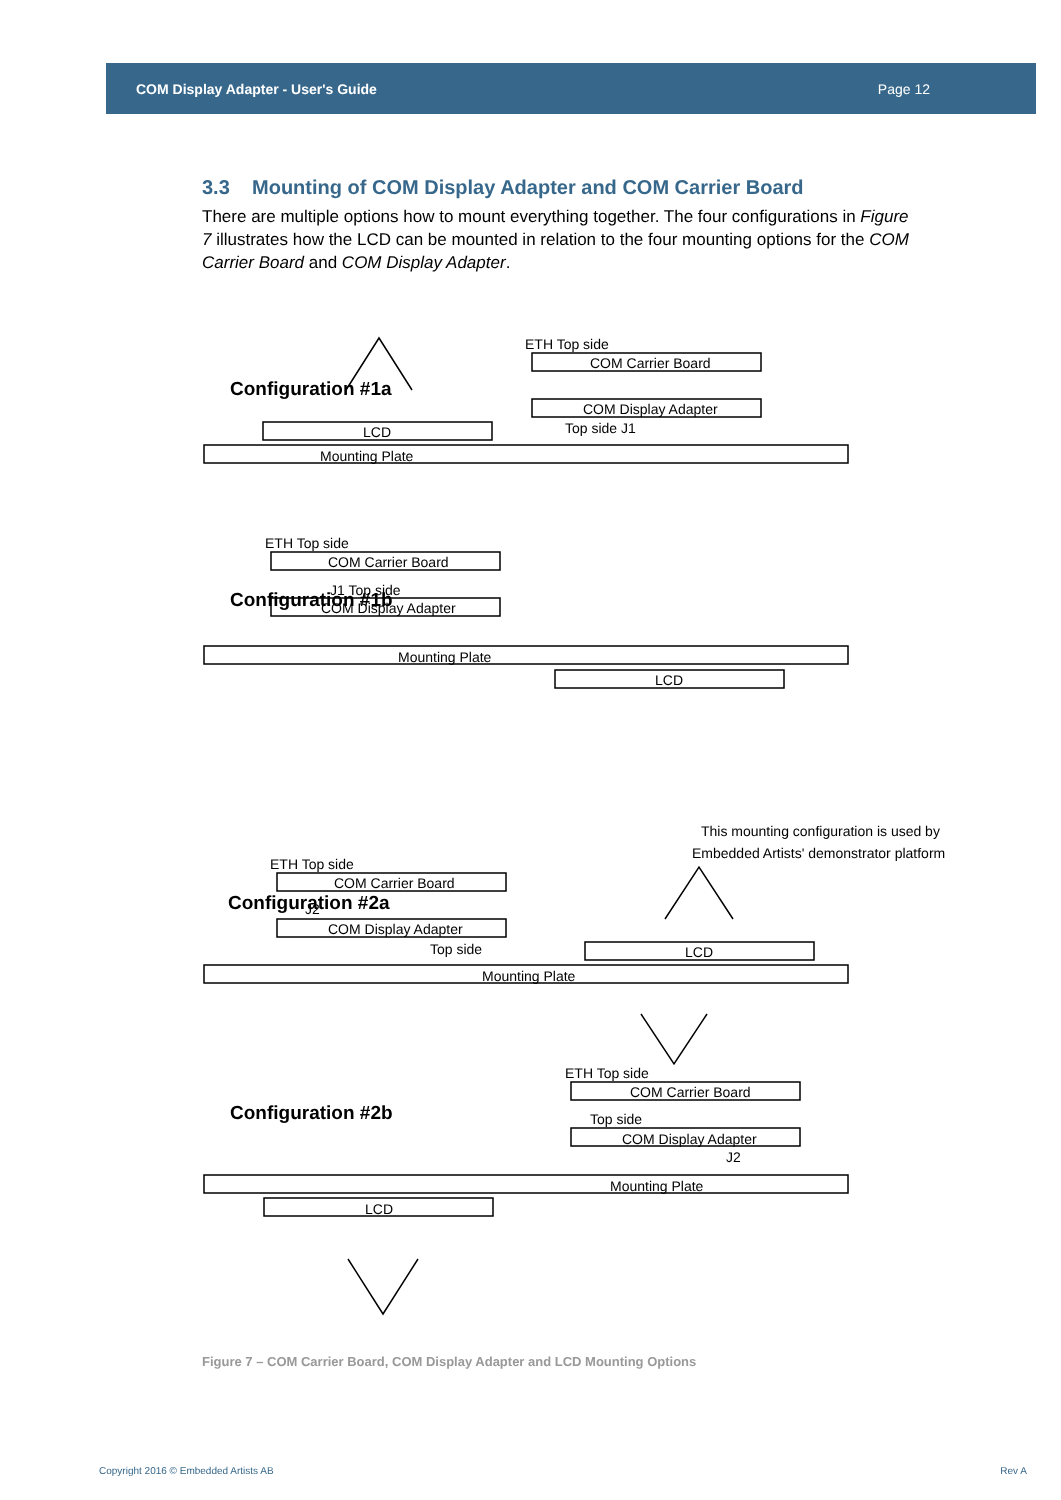COM Display Adapter - User's Guide Page 12
3.3 Mounting of COM Display Adapter and COM Carrier Board
There are multiple options how to mount everything together. The four configurations in Figure 7 illustrates how the LCD can be mounted in relation to the four mounting options for the COM Carrier Board and COM Display Adapter.
Configuration #1a
Mounting Plate
LCD
ETH Top side
COM Carrier Board
COM Display Adapter
Top side J1
Configuration #1b
Mounting Plate
LCD
ETH Top side
COM Carrier Board
J1 Top side
COM Display Adapter
This mounting configuration is used by
Embedded Artists' demonstrator platform
Configuration #2a
Mounting Plate
LCD
ETH Top side
COM Carrier Board
J2
COM Display Adapter
Top side
Configuration #2b
Mounting Plate
LCD
ETH Top side
COM Carrier Board
Top side
COM Display Adapter
J2
Figure 7 – COM Carrier Board, COM Display Adapter and LCD Mounting Options
Copyright 2016 © Embedded Artists AB
Rev A